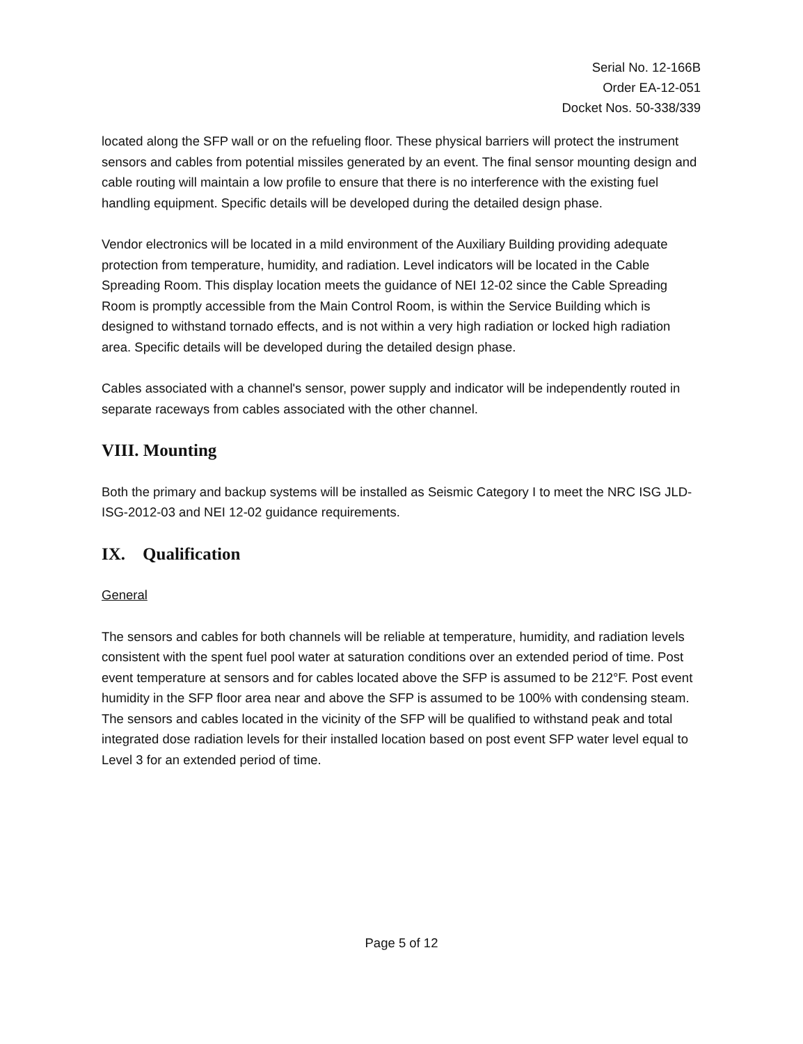Serial No. 12-166B
Order EA-12-051
Docket Nos. 50-338/339
located along the SFP wall or on the refueling floor. These physical barriers will protect the instrument sensors and cables from potential missiles generated by an event. The final sensor mounting design and cable routing will maintain a low profile to ensure that there is no interference with the existing fuel handling equipment. Specific details will be developed during the detailed design phase.
Vendor electronics will be located in a mild environment of the Auxiliary Building providing adequate protection from temperature, humidity, and radiation. Level indicators will be located in the Cable Spreading Room. This display location meets the guidance of NEI 12-02 since the Cable Spreading Room is promptly accessible from the Main Control Room, is within the Service Building which is designed to withstand tornado effects, and is not within a very high radiation or locked high radiation area. Specific details will be developed during the detailed design phase.
Cables associated with a channel's sensor, power supply and indicator will be independently routed in separate raceways from cables associated with the other channel.
VIII. Mounting
Both the primary and backup systems will be installed as Seismic Category I to meet the NRC ISG JLD-ISG-2012-03 and NEI 12-02 guidance requirements.
IX. Qualification
General
The sensors and cables for both channels will be reliable at temperature, humidity, and radiation levels consistent with the spent fuel pool water at saturation conditions over an extended period of time. Post event temperature at sensors and for cables located above the SFP is assumed to be 212°F. Post event humidity in the SFP floor area near and above the SFP is assumed to be 100% with condensing steam. The sensors and cables located in the vicinity of the SFP will be qualified to withstand peak and total integrated dose radiation levels for their installed location based on post event SFP water level equal to Level 3 for an extended period of time.
Page 5 of 12